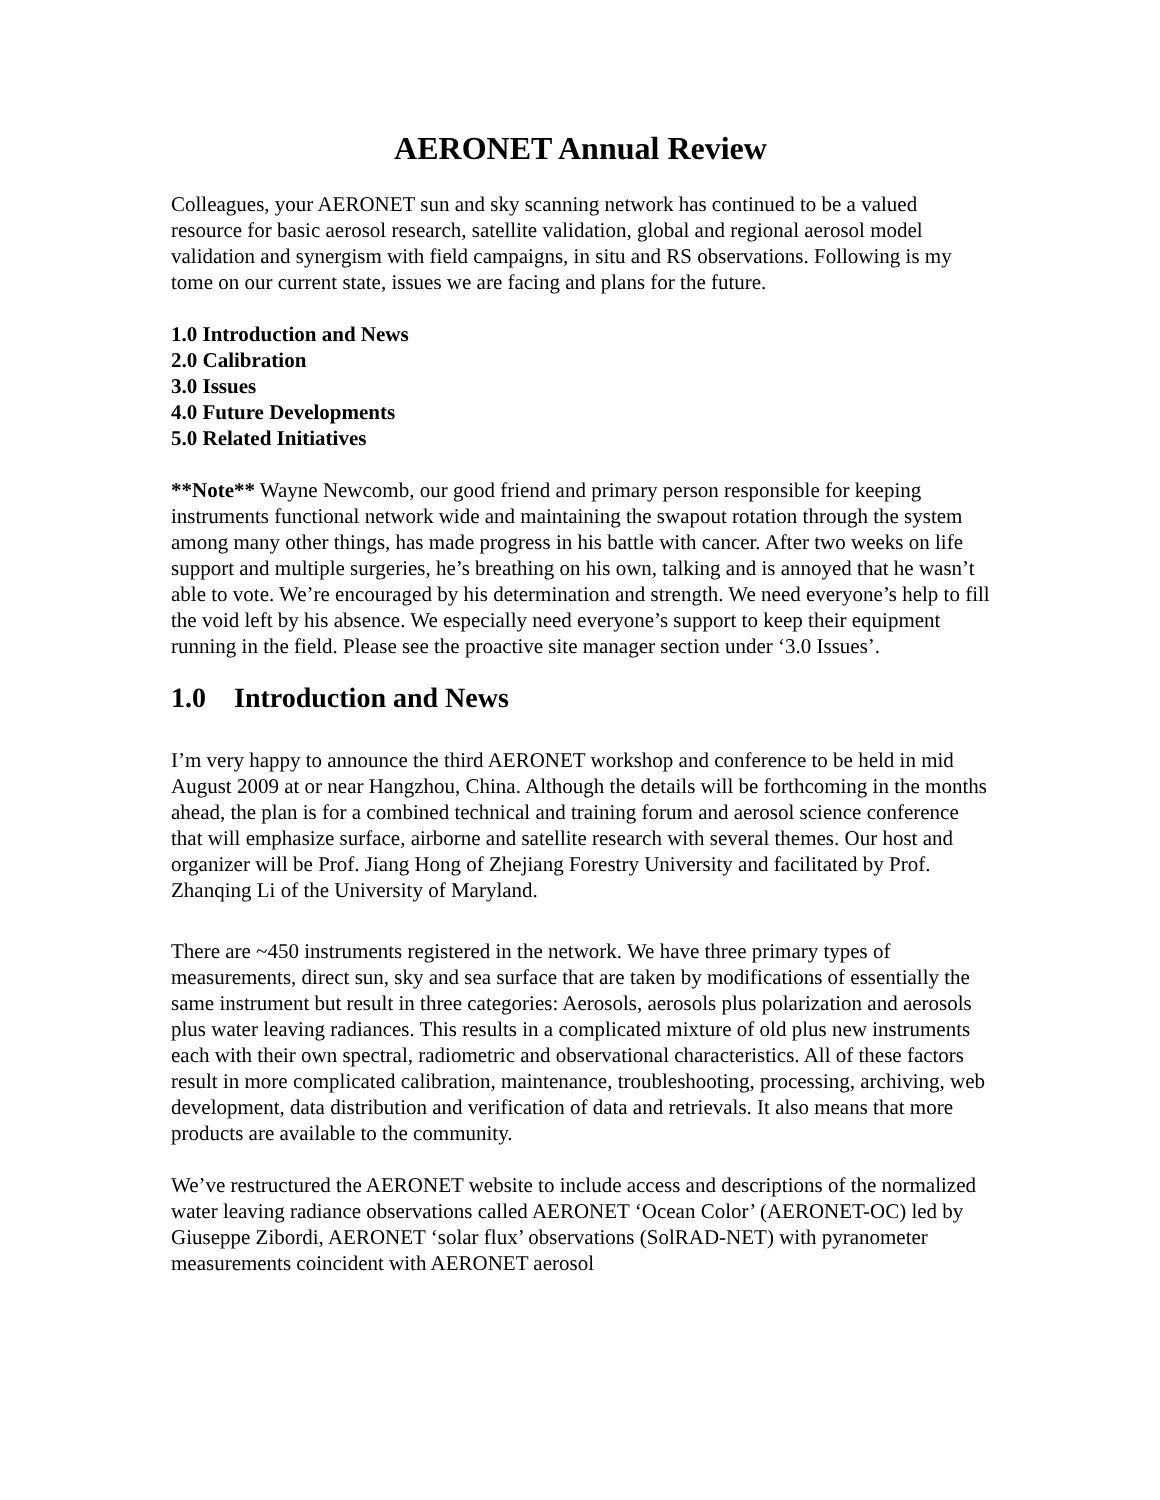AERONET Annual Review
Colleagues, your AERONET sun and sky scanning network has continued to be a valued resource for basic aerosol research, satellite validation, global and regional aerosol model validation and synergism with field campaigns, in situ and RS observations. Following is my tome on our current state, issues we are facing and plans for the future.
1.0 Introduction and News
2.0 Calibration
3.0 Issues
4.0 Future Developments
5.0 Related Initiatives
**Note** Wayne Newcomb, our good friend and primary person responsible for keeping instruments functional network wide and maintaining the swapout rotation through the system among many other things, has made progress in his battle with cancer. After two weeks on life support and multiple surgeries, he’s breathing on his own, talking and is annoyed that he wasn’t able to vote. We’re encouraged by his determination and strength. We need everyone’s help to fill the void left by his absence. We especially need everyone’s support to keep their equipment running in the field. Please see the proactive site manager section under ‘3.0 Issues’.
1.0 Introduction and News
I’m very happy to announce the third AERONET workshop and conference to be held in mid August 2009 at or near Hangzhou, China. Although the details will be forthcoming in the months ahead, the plan is for a combined technical and training forum and aerosol science conference that will emphasize surface, airborne and satellite research with several themes. Our host and organizer will be Prof. Jiang Hong of Zhejiang Forestry University and facilitated by Prof. Zhanqing Li of the University of Maryland.
There are ~450 instruments registered in the network. We have three primary types of measurements, direct sun, sky and sea surface that are taken by modifications of essentially the same instrument but result in three categories: Aerosols, aerosols plus polarization and aerosols plus water leaving radiances. This results in a complicated mixture of old plus new instruments each with their own spectral, radiometric and observational characteristics. All of these factors result in more complicated calibration, maintenance, troubleshooting, processing, archiving, web development, data distribution and verification of data and retrievals. It also means that more products are available to the community.
We’ve restructured the AERONET website to include access and descriptions of the normalized water leaving radiance observations called AERONET ‘Ocean Color’ (AERONET-OC) led by Giuseppe Zibordi, AERONET ‘solar flux’ observations (SolRAD-NET) with pyranometer measurements coincident with AERONET aerosol